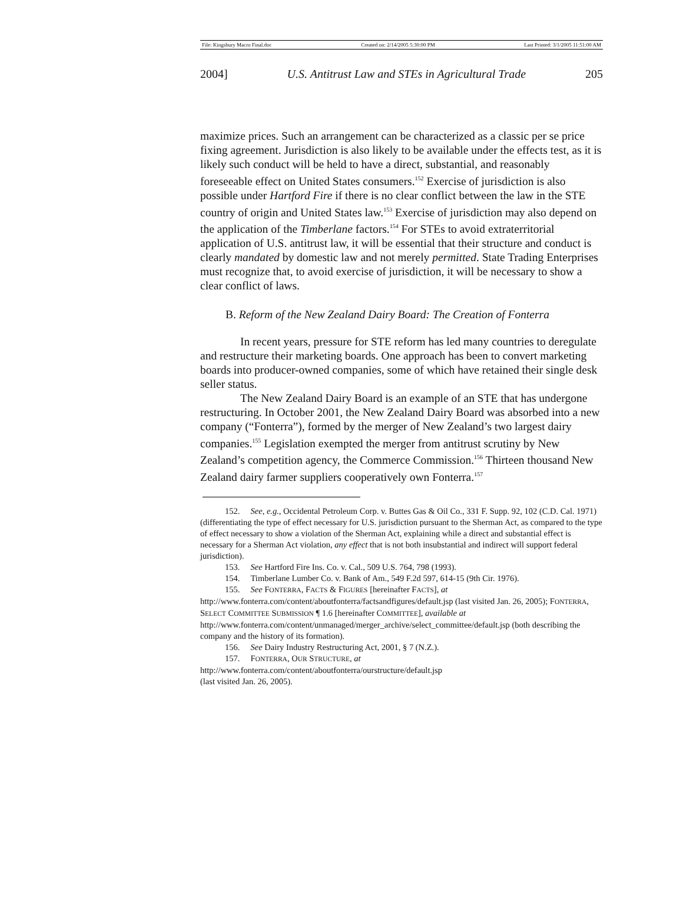File: Kingsbury Macro Final.doc Created on: 2/14/2005 5:30:00 PM Last Printed: 3/1/2005 11:51:00 AM
2004] U.S. Antitrust Law and STEs in Agricultural Trade 205
maximize prices. Such an arrangement can be characterized as a classic per se price fixing agreement. Jurisdiction is also likely to be available under the effects test, as it is likely such conduct will be held to have a direct, substantial, and reasonably foreseeable effect on United States consumers.<sup>152</sup> Exercise of jurisdiction is also possible under Hartford Fire if there is no clear conflict between the law in the STE country of origin and United States law.<sup>153</sup> Exercise of jurisdiction may also depend on the application of the Timberlane factors.<sup>154</sup> For STEs to avoid extraterritorial application of U.S. antitrust law, it will be essential that their structure and conduct is clearly mandated by domestic law and not merely permitted. State Trading Enterprises must recognize that, to avoid exercise of jurisdiction, it will be necessary to show a clear conflict of laws.
B. Reform of the New Zealand Dairy Board: The Creation of Fonterra
In recent years, pressure for STE reform has led many countries to deregulate and restructure their marketing boards. One approach has been to convert marketing boards into producer-owned companies, some of which have retained their single desk seller status.
The New Zealand Dairy Board is an example of an STE that has undergone restructuring. In October 2001, the New Zealand Dairy Board was absorbed into a new company (“Fonterra”), formed by the merger of New Zealand’s two largest dairy companies.<sup>155</sup> Legislation exempted the merger from antitrust scrutiny by New Zealand’s competition agency, the Commerce Commission.<sup>156</sup> Thirteen thousand New Zealand dairy farmer suppliers cooperatively own Fonterra.<sup>157</sup>
152. See, e.g., Occidental Petroleum Corp. v. Buttes Gas & Oil Co., 331 F. Supp. 92, 102 (C.D. Cal. 1971) (differentiating the type of effect necessary for U.S. jurisdiction pursuant to the Sherman Act, as compared to the type of effect necessary to show a violation of the Sherman Act, explaining while a direct and substantial effect is necessary for a Sherman Act violation, any effect that is not both insubstantial and indirect will support federal jurisdiction).
153. See Hartford Fire Ins. Co. v. Cal., 509 U.S. 764, 798 (1993).
154. Timberlane Lumber Co. v. Bank of Am., 549 F.2d 597, 614-15 (9th Cir. 1976).
155. See FONTERRA, FACTS & FIGURES [hereinafter FACTS], at
http://www.fonterra.com/content/aboutfonterra/factsandfigures/default.jsp (last visited Jan. 26, 2005); FONTERRA, SELECT COMMITTEE SUBMISSION ¶ 1.6 [hereinafter COMMITTEE], available at http://www.fonterra.com/content/unmanaged/merger_archive/select_committee/default.jsp (both describing the company and the history of its formation).
156. See Dairy Industry Restructuring Act, 2001, § 7 (N.Z.).
157. FONTERRA, OUR STRUCTURE, at
http://www.fonterra.com/content/aboutfonterra/ourstructure/default.jsp
(last visited Jan. 26, 2005).